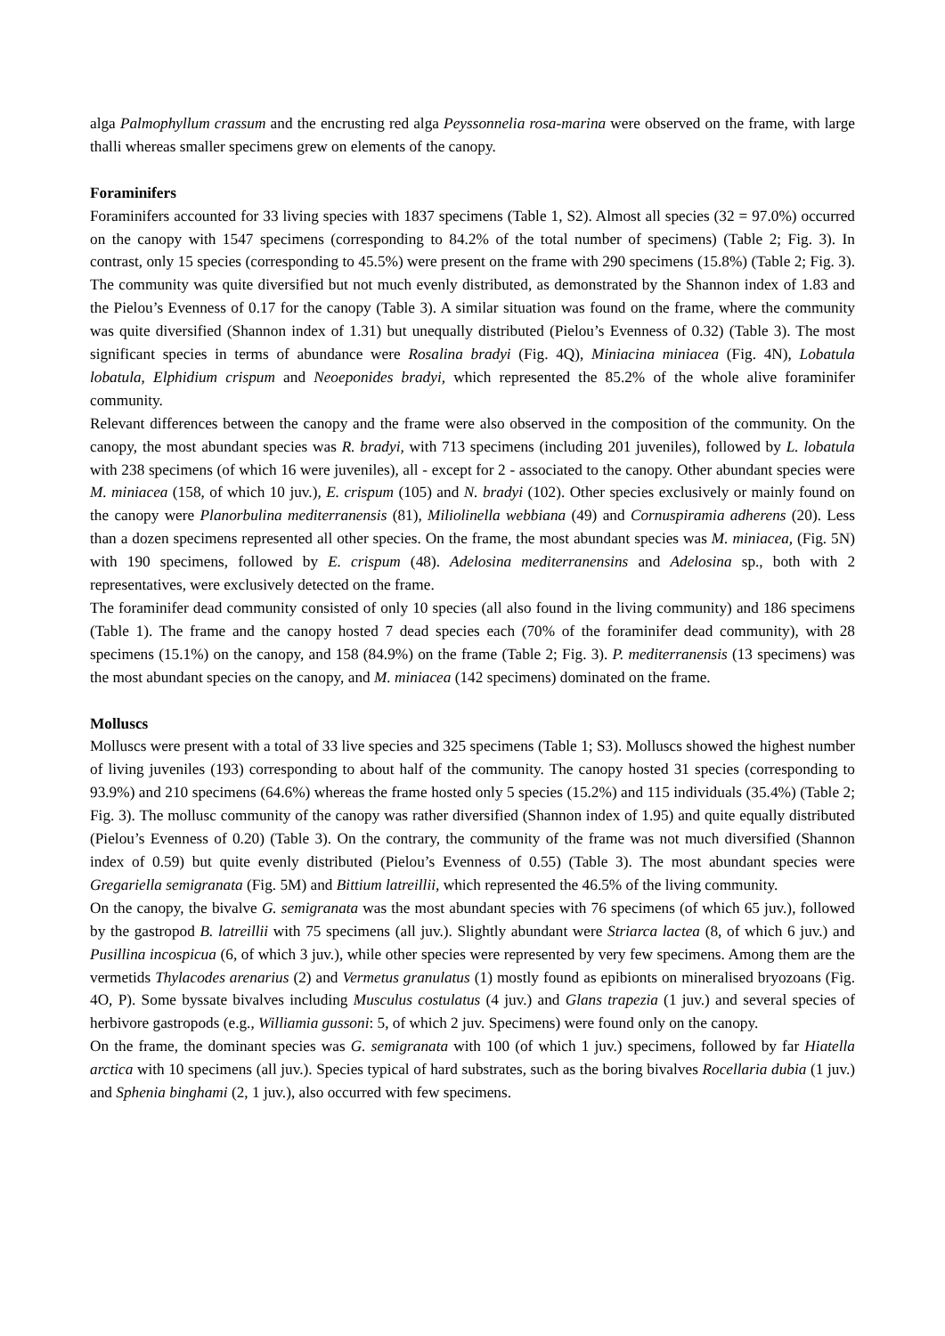alga Palmophyllum crassum and the encrusting red alga Peyssonnelia rosa-marina were observed on the frame, with large thalli whereas smaller specimens grew on elements of the canopy.
Foraminifers
Foraminifers accounted for 33 living species with 1837 specimens (Table 1, S2). Almost all species (32 = 97.0%) occurred on the canopy with 1547 specimens (corresponding to 84.2% of the total number of specimens) (Table 2; Fig. 3). In contrast, only 15 species (corresponding to 45.5%) were present on the frame with 290 specimens (15.8%) (Table 2; Fig. 3). The community was quite diversified but not much evenly distributed, as demonstrated by the Shannon index of 1.83 and the Pielou’s Evenness of 0.17 for the canopy (Table 3). A similar situation was found on the frame, where the community was quite diversified (Shannon index of 1.31) but unequally distributed (Pielou’s Evenness of 0.32) (Table 3). The most significant species in terms of abundance were Rosalina bradyi (Fig. 4Q), Miniacina miniacea (Fig. 4N), Lobatula lobatula, Elphidium crispum and Neoeponides bradyi, which represented the 85.2% of the whole alive foraminifer community.
Relevant differences between the canopy and the frame were also observed in the composition of the community. On the canopy, the most abundant species was R. bradyi, with 713 specimens (including 201 juveniles), followed by L. lobatula with 238 specimens (of which 16 were juveniles), all - except for 2 - associated to the canopy. Other abundant species were M. miniacea (158, of which 10 juv.), E. crispum (105) and N. bradyi (102). Other species exclusively or mainly found on the canopy were Planorbulina mediterranensis (81), Miliolinella webbiana (49) and Cornuspiramia adherens (20). Less than a dozen specimens represented all other species. On the frame, the most abundant species was M. miniacea, (Fig. 5N) with 190 specimens, followed by E. crispum (48). Adelosina mediterranensins and Adelosina sp., both with 2 representatives, were exclusively detected on the frame.
The foraminifer dead community consisted of only 10 species (all also found in the living community) and 186 specimens (Table 1). The frame and the canopy hosted 7 dead species each (70% of the foraminifer dead community), with 28 specimens (15.1%) on the canopy, and 158 (84.9%) on the frame (Table 2; Fig. 3). P. mediterranensis (13 specimens) was the most abundant species on the canopy, and M. miniacea (142 specimens) dominated on the frame.
Molluscs
Molluscs were present with a total of 33 live species and 325 specimens (Table 1; S3). Molluscs showed the highest number of living juveniles (193) corresponding to about half of the community. The canopy hosted 31 species (corresponding to 93.9%) and 210 specimens (64.6%) whereas the frame hosted only 5 species (15.2%) and 115 individuals (35.4%) (Table 2; Fig. 3). The mollusc community of the canopy was rather diversified (Shannon index of 1.95) and quite equally distributed (Pielou’s Evenness of 0.20) (Table 3). On the contrary, the community of the frame was not much diversified (Shannon index of 0.59) but quite evenly distributed (Pielou’s Evenness of 0.55) (Table 3). The most abundant species were Gregariella semigranata (Fig. 5M) and Bittium latreillii, which represented the 46.5% of the living community.
On the canopy, the bivalve G. semigranata was the most abundant species with 76 specimens (of which 65 juv.), followed by the gastropod B. latreillii with 75 specimens (all juv.). Slightly abundant were Striarca lactea (8, of which 6 juv.) and Pusillina incospicua (6, of which 3 juv.), while other species were represented by very few specimens. Among them are the vermetids Thylacodes arenarius (2) and Vermetus granulatus (1) mostly found as epibionts on mineralised bryozoans (Fig. 4O, P). Some byssate bivalves including Musculus costulatus (4 juv.) and Glans trapezia (1 juv.) and several species of herbivore gastropods (e.g., Williamia gussoni: 5, of which 2 juv. Specimens) were found only on the canopy.
On the frame, the dominant species was G. semigranata with 100 (of which 1 juv.) specimens, followed by far Hiatella arctica with 10 specimens (all juv.). Species typical of hard substrates, such as the boring bivalves Rocellaria dubia (1 juv.) and Sphenia binghami (2, 1 juv.), also occurred with few specimens.